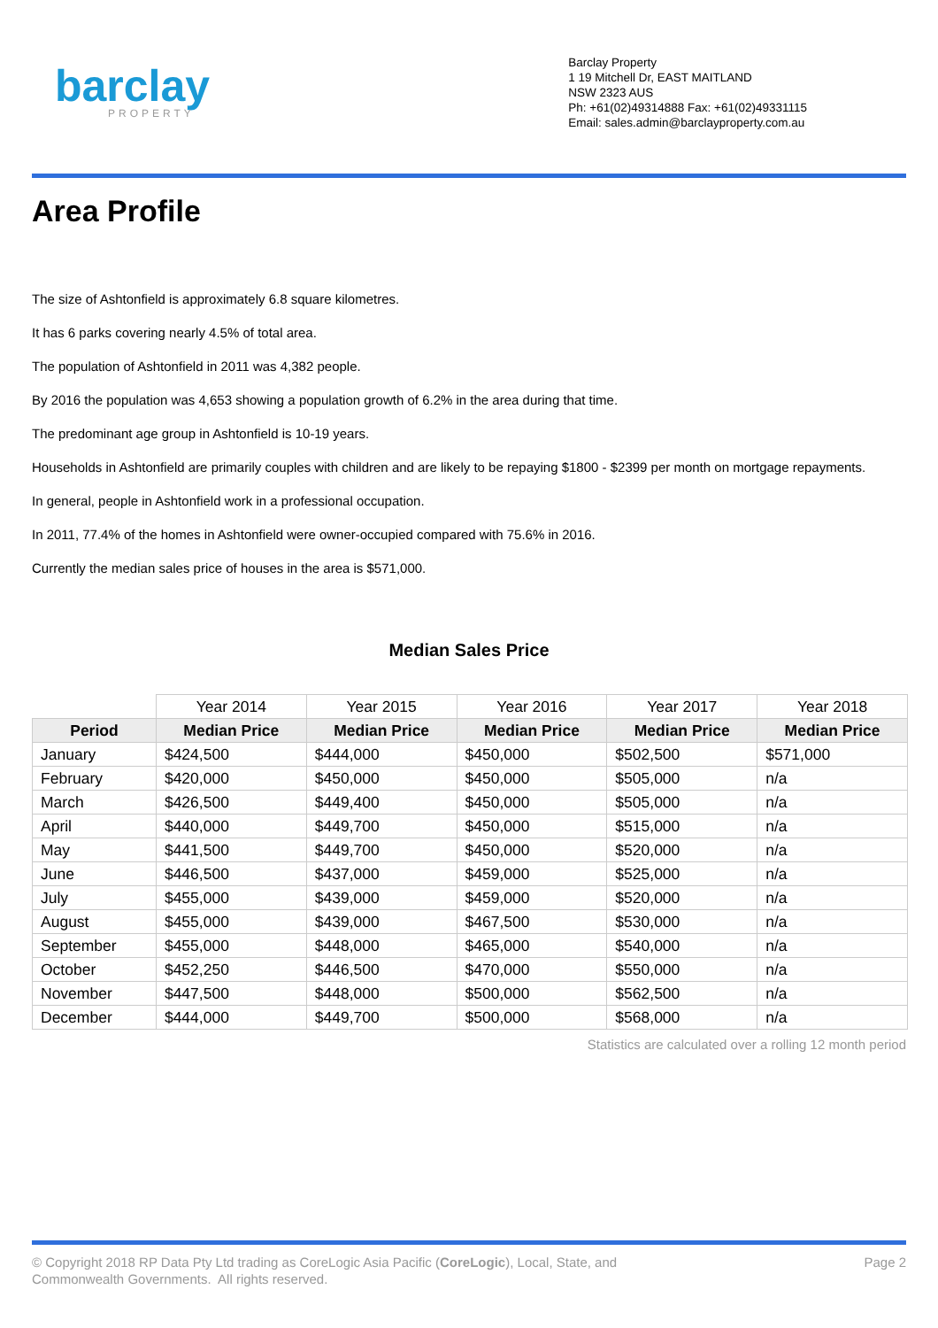barclay
PROPERTY
Barclay Property
1 19 Mitchell Dr, EAST MAITLAND
NSW 2323 AUS
Ph: +61(02)49314888 Fax: +61(02)49331115
Email: sales.admin@barclayproperty.com.au
Area Profile
The size of Ashtonfield is approximately 6.8 square kilometres.
It has 6 parks covering nearly 4.5% of total area.
The population of Ashtonfield in 2011 was 4,382 people.
By 2016 the population was 4,653 showing a population growth of 6.2% in the area during that time.
The predominant age group in Ashtonfield is 10-19 years.
Households in Ashtonfield are primarily couples with children and are likely to be repaying $1800 - $2399 per month on mortgage repayments.
In general, people in Ashtonfield work in a professional occupation.
In 2011, 77.4% of the homes in Ashtonfield were owner-occupied compared with 75.6% in 2016.
Currently the median sales price of houses in the area is $571,000.
Median Sales Price
| | Year 2014 | Year 2015 | Year 2016 | Year 2017 | Year 2018 |
| Period | Median Price | Median Price | Median Price | Median Price | Median Price |
| January | $424,500 | $444,000 | $450,000 | $502,500 | $571,000 |
| February | $420,000 | $450,000 | $450,000 | $505,000 | n/a |
| March | $426,500 | $449,400 | $450,000 | $505,000 | n/a |
| April | $440,000 | $449,700 | $450,000 | $515,000 | n/a |
| May | $441,500 | $449,700 | $450,000 | $520,000 | n/a |
| June | $446,500 | $437,000 | $459,000 | $525,000 | n/a |
| July | $455,000 | $439,000 | $459,000 | $520,000 | n/a |
| August | $455,000 | $439,000 | $467,500 | $530,000 | n/a |
| September | $455,000 | $448,000 | $465,000 | $540,000 | n/a |
| October | $452,250 | $446,500 | $470,000 | $550,000 | n/a |
| November | $447,500 | $448,000 | $500,000 | $562,500 | n/a |
| December | $444,000 | $449,700 | $500,000 | $568,000 | n/a |
Statistics are calculated over a rolling 12 month period
© Copyright 2018 RP Data Pty Ltd trading as CoreLogic Asia Pacific (CoreLogic), Local, State, and
Commonwealth Governments. All rights reserved.
Page 2